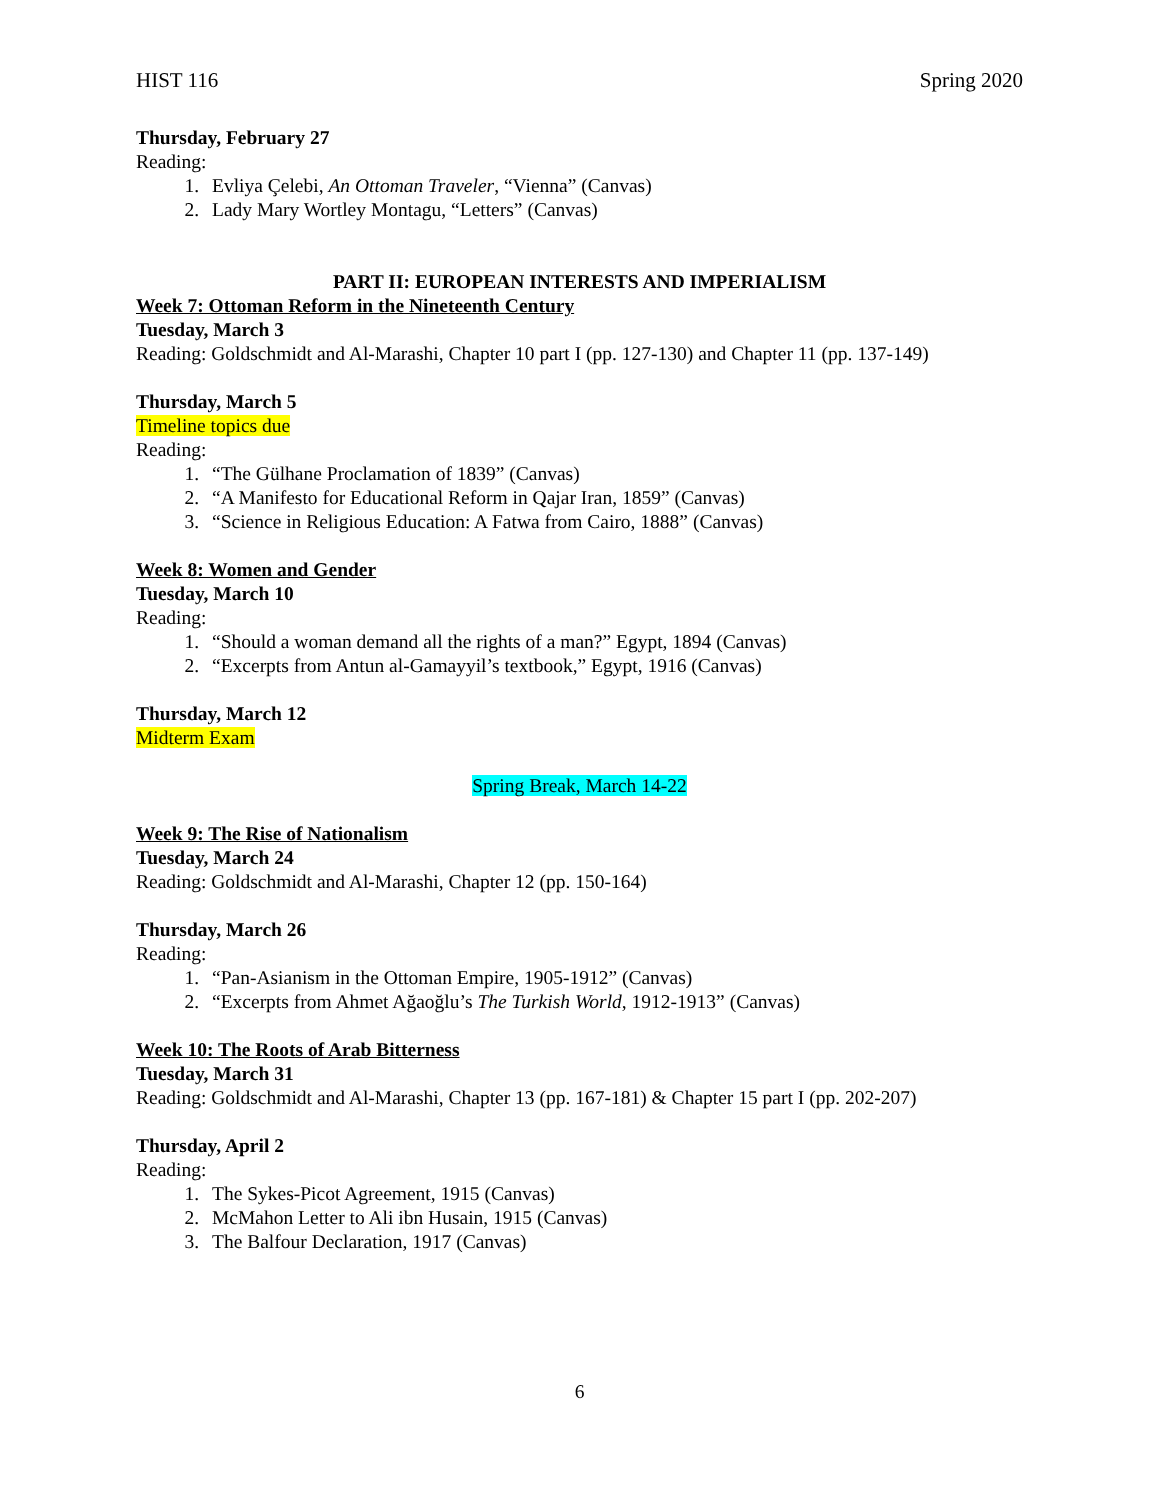HIST 116 Spring 2020
Thursday, February 27
Reading:
1. Evliya Çelebi, An Ottoman Traveler, “Vienna” (Canvas)
2. Lady Mary Wortley Montagu, “Letters” (Canvas)
PART II: EUROPEAN INTERESTS AND IMPERIALISM
Week 7: Ottoman Reform in the Nineteenth Century
Tuesday, March 3
Reading: Goldschmidt and Al-Marashi, Chapter 10 part I (pp. 127-130) and Chapter 11 (pp. 137-149)
Thursday, March 5
Timeline topics due
Reading:
1. “The Gülhane Proclamation of 1839” (Canvas)
2. “A Manifesto for Educational Reform in Qajar Iran, 1859” (Canvas)
3. “Science in Religious Education: A Fatwa from Cairo, 1888” (Canvas)
Week 8: Women and Gender
Tuesday, March 10
Reading:
1. “Should a woman demand all the rights of a man?” Egypt, 1894 (Canvas)
2. “Excerpts from Antun al-Gamayyil’s textbook,” Egypt, 1916 (Canvas)
Thursday, March 12
Midterm Exam
Spring Break, March 14-22
Week 9: The Rise of Nationalism
Tuesday, March 24
Reading: Goldschmidt and Al-Marashi, Chapter 12 (pp. 150-164)
Thursday, March 26
Reading:
1. “Pan-Asianism in the Ottoman Empire, 1905-1912” (Canvas)
2. “Excerpts from Ahmet Ağaoğlu’s The Turkish World, 1912-1913” (Canvas)
Week 10: The Roots of Arab Bitterness
Tuesday, March 31
Reading: Goldschmidt and Al-Marashi, Chapter 13 (pp. 167-181) & Chapter 15 part I (pp. 202-207)
Thursday, April 2
Reading:
1. The Sykes-Picot Agreement, 1915 (Canvas)
2. McMahon Letter to Ali ibn Husain, 1915 (Canvas)
3. The Balfour Declaration, 1917 (Canvas)
6